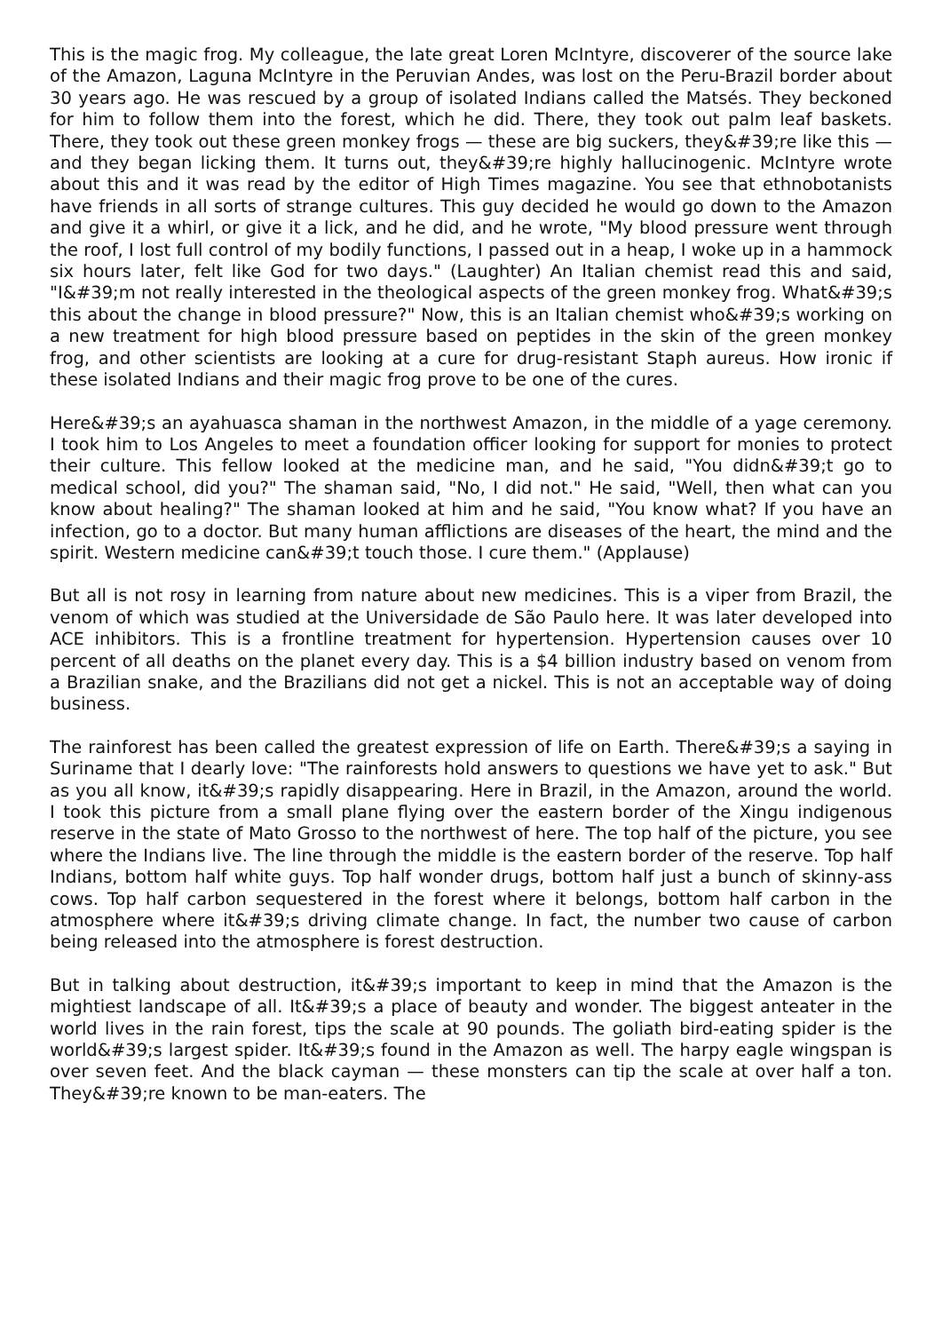This is the magic frog. My colleague, the late great Loren McIntyre, discoverer of the source lake of the Amazon, Laguna McIntyre in the Peruvian Andes, was lost on the Peru-Brazil border about 30 years ago. He was rescued by a group of isolated Indians called the Matsés. They beckoned for him to follow them into the forest, which he did. There, they took out palm leaf baskets. There, they took out these green monkey frogs — these are big suckers, they&#39;re like this — and they began licking them. It turns out, they&#39;re highly hallucinogenic. McIntyre wrote about this and it was read by the editor of High Times magazine. You see that ethnobotanists have friends in all sorts of strange cultures. This guy decided he would go down to the Amazon and give it a whirl, or give it a lick, and he did, and he wrote, "My blood pressure went through the roof, I lost full control of my bodily functions, I passed out in a heap, I woke up in a hammock six hours later, felt like God for two days." (Laughter) An Italian chemist read this and said, "I&#39;m not really interested in the theological aspects of the green monkey frog. What&#39;s this about the change in blood pressure?" Now, this is an Italian chemist who&#39;s working on a new treatment for high blood pressure based on peptides in the skin of the green monkey frog, and other scientists are looking at a cure for drug-resistant Staph aureus. How ironic if these isolated Indians and their magic frog prove to be one of the cures.
Here&#39;s an ayahuasca shaman in the northwest Amazon, in the middle of a yage ceremony. I took him to Los Angeles to meet a foundation officer looking for support for monies to protect their culture. This fellow looked at the medicine man, and he said, "You didn&#39;t go to medical school, did you?" The shaman said, "No, I did not." He said, "Well, then what can you know about healing?" The shaman looked at him and he said, "You know what? If you have an infection, go to a doctor. But many human afflictions are diseases of the heart, the mind and the spirit. Western medicine can&#39;t touch those. I cure them." (Applause)
But all is not rosy in learning from nature about new medicines. This is a viper from Brazil, the venom of which was studied at the Universidade de São Paulo here. It was later developed into ACE inhibitors. This is a frontline treatment for hypertension. Hypertension causes over 10 percent of all deaths on the planet every day. This is a $4 billion industry based on venom from a Brazilian snake, and the Brazilians did not get a nickel. This is not an acceptable way of doing business.
The rainforest has been called the greatest expression of life on Earth. There&#39;s a saying in Suriname that I dearly love: "The rainforests hold answers to questions we have yet to ask." But as you all know, it&#39;s rapidly disappearing. Here in Brazil, in the Amazon, around the world. I took this picture from a small plane flying over the eastern border of the Xingu indigenous reserve in the state of Mato Grosso to the northwest of here. The top half of the picture, you see where the Indians live. The line through the middle is the eastern border of the reserve. Top half Indians, bottom half white guys. Top half wonder drugs, bottom half just a bunch of skinny-ass cows. Top half carbon sequestered in the forest where it belongs, bottom half carbon in the atmosphere where it&#39;s driving climate change. In fact, the number two cause of carbon being released into the atmosphere is forest destruction.
But in talking about destruction, it&#39;s important to keep in mind that the Amazon is the mightiest landscape of all. It&#39;s a place of beauty and wonder. The biggest anteater in the world lives in the rain forest, tips the scale at 90 pounds. The goliath bird-eating spider is the world&#39;s largest spider. It&#39;s found in the Amazon as well. The harpy eagle wingspan is over seven feet. And the black cayman — these monsters can tip the scale at over half a ton. They&#39;re known to be man-eaters. The